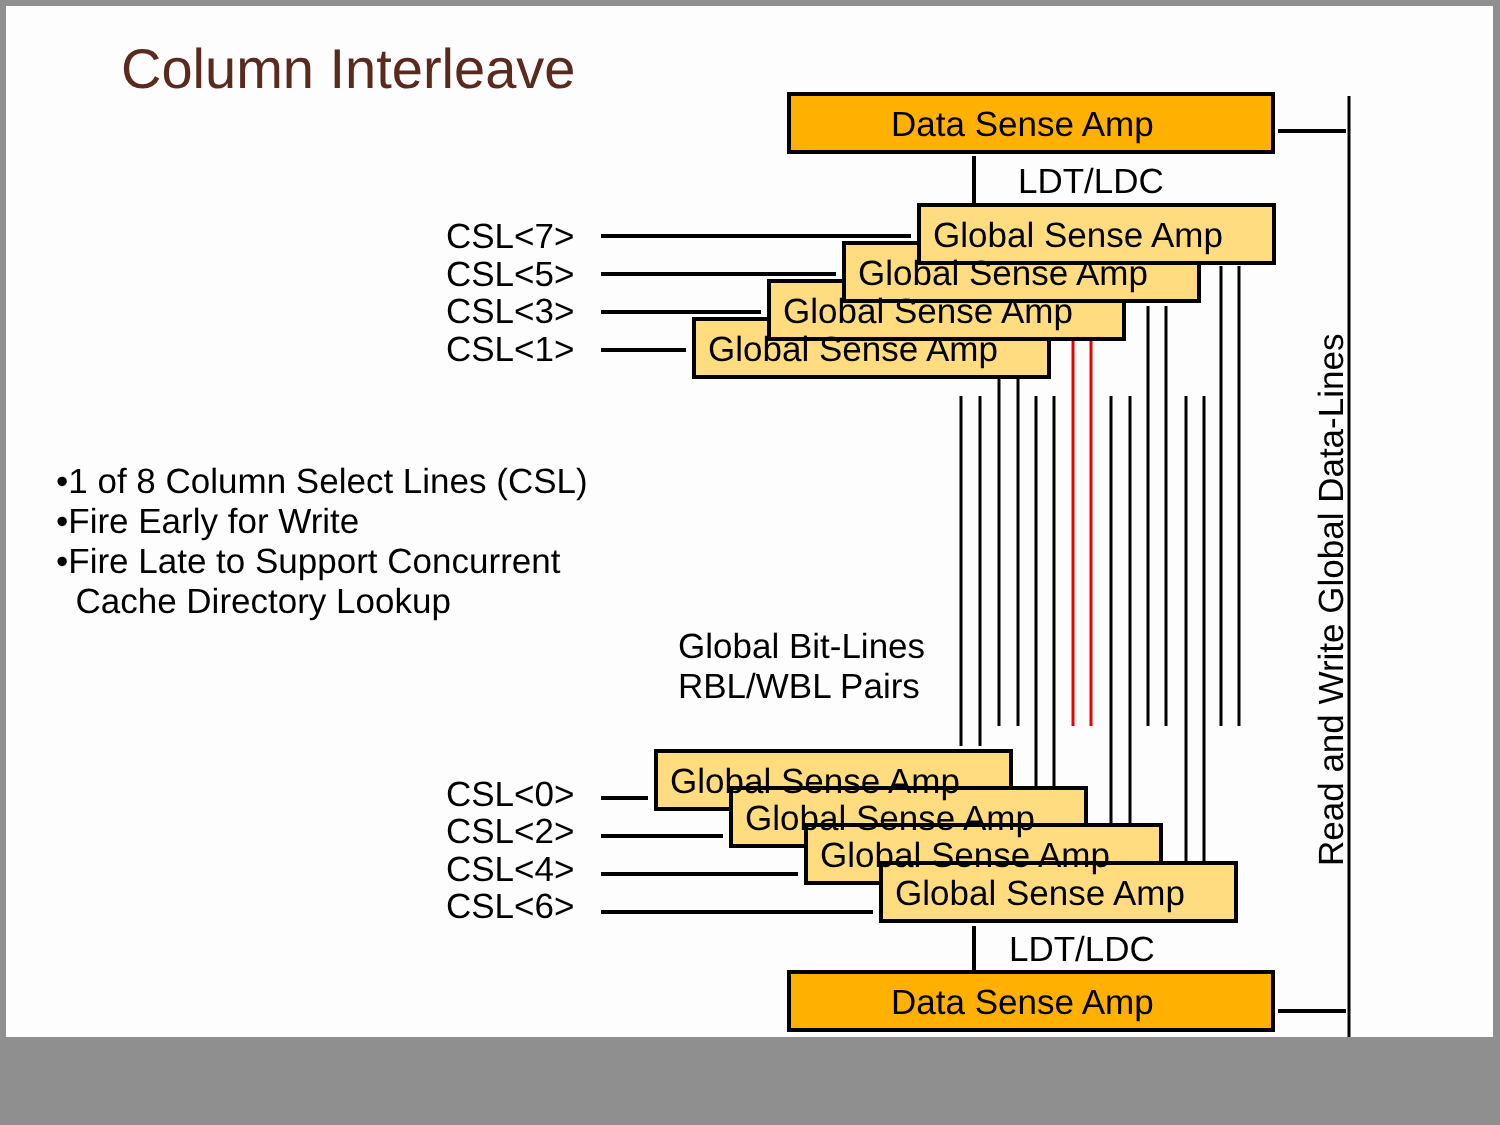Column Interleave
•1 of 8 Column Select Lines (CSL)
•Fire Early for Write
•Fire Late to Support Concurrent
Cache Directory Lookup
Data Sense Amp
Data Sense Amp
Global Sense Amp
Global Sense Amp
Global Sense Amp
Global Sense Amp
Global Sense Amp
Global Sense Amp
Global Sense Amp
Global Sense Amp
LDT/LDC
LDT/LDC
CSL<7>
CSL<5>
CSL<3>
CSL<1>
CSL<0>
CSL<2>
CSL<4>
CSL<6>
Global Bit-Lines
RBL/WBL Pairs
Read and Write Global Data-Lines